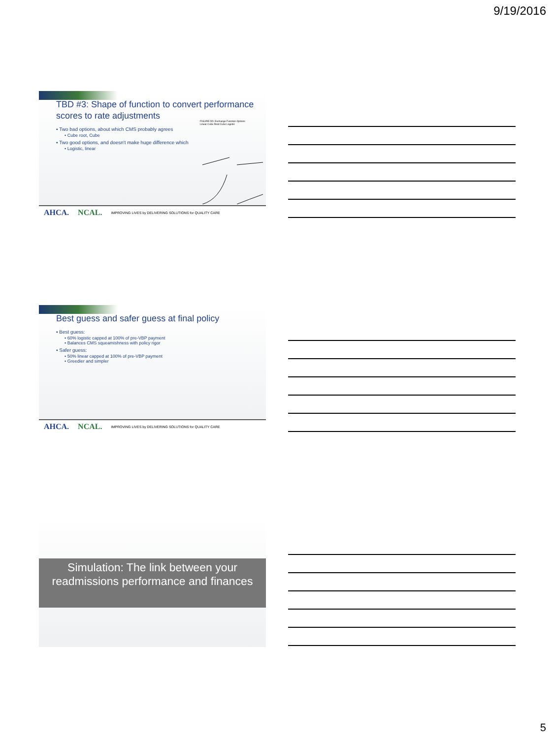9/19/2016
TBD #3: Shape of function to convert performance scores to rate adjustments
▪ Two bad options, about which CMS probably agrees
• Cube root, Cube
▪ Two good options, and doesn't make huge difference which
• Logistic, linear
FIGURE DD: Exchange Function Options
Linear Cube Root Cube Logistic
AHCA. NCAL. IMPROVING LIVES by DELIVERING SOLUTIONS for QUALITY CARE
Best guess and safer guess at final policy
▪ Best guess:
• 60% logistic capped at 100% of pre-VBP payment
• Balances CMS squeamishness with policy rigor
▪ Safer guess:
• 50% linear capped at 100% of pre-VBP payment
• Greedier and simpler
AHCA. NCAL. IMPROVING LIVES by DELIVERING SOLUTIONS for QUALITY CARE
Simulation: The link between your readmissions performance and finances
5